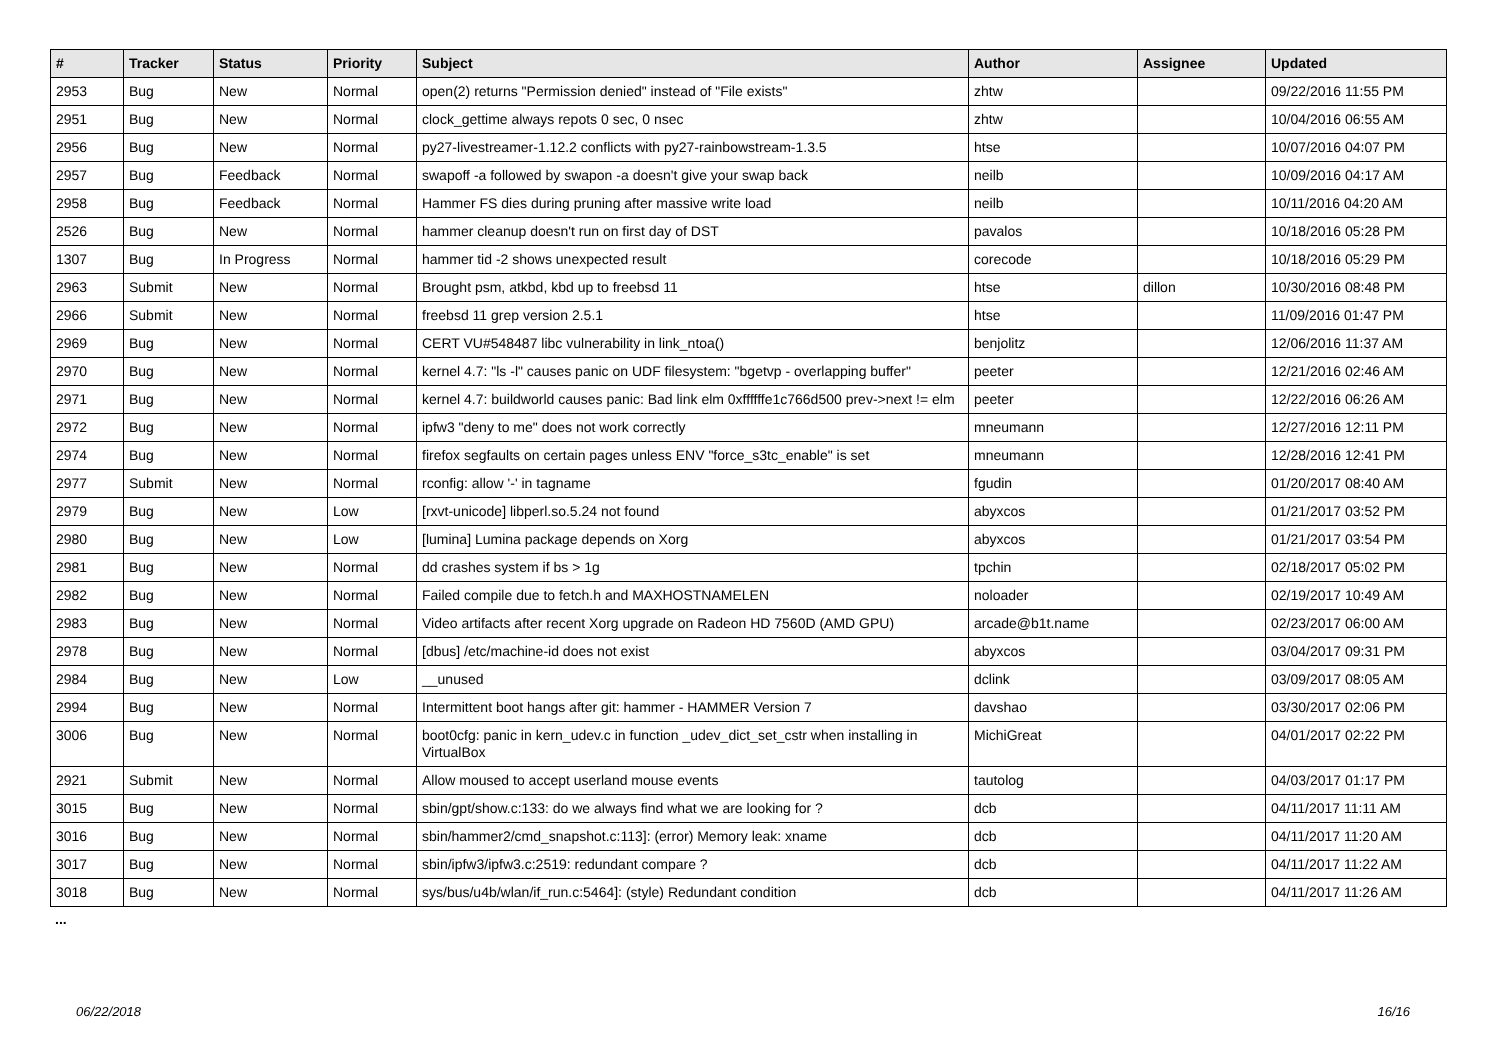| # | Tracker | Status | Priority | Subject | Author | Assignee | Updated |
| --- | --- | --- | --- | --- | --- | --- | --- |
| 2953 | Bug | New | Normal | open(2) returns "Permission denied" instead of "File exists" | zhtw | | 09/22/2016 11:55 PM |
| 2951 | Bug | New | Normal | clock_gettime always repots 0 sec, 0 nsec | zhtw | | 10/04/2016 06:55 AM |
| 2956 | Bug | New | Normal | py27-livestreamer-1.12.2 conflicts with py27-rainbowstream-1.3.5 | htse | | 10/07/2016 04:07 PM |
| 2957 | Bug | Feedback | Normal | swapoff -a followed by swapon -a doesn't give your swap back | neilb | | 10/09/2016 04:17 AM |
| 2958 | Bug | Feedback | Normal | Hammer FS dies during pruning after massive write load | neilb | | 10/11/2016 04:20 AM |
| 2526 | Bug | New | Normal | hammer cleanup doesn't run on first day of DST | pavalos | | 10/18/2016 05:28 PM |
| 1307 | Bug | In Progress | Normal | hammer tid -2 shows unexpected result | corecode | | 10/18/2016 05:29 PM |
| 2963 | Submit | New | Normal | Brought psm, atkbd, kbd up to freebsd 11 | htse | dillon | 10/30/2016 08:48 PM |
| 2966 | Submit | New | Normal | freebsd 11 grep version 2.5.1 | htse | | 11/09/2016 01:47 PM |
| 2969 | Bug | New | Normal | CERT VU#548487 libc vulnerability in link_ntoa() | benjolitz | | 12/06/2016 11:37 AM |
| 2970 | Bug | New | Normal | kernel 4.7: "ls -l" causes panic on UDF filesystem: "bgetvp - overlapping buffer" | peeter | | 12/21/2016 02:46 AM |
| 2971 | Bug | New | Normal | kernel 4.7: buildworld causes panic: Bad link elm 0xffffffe1c766d500 prev->next != elm | peeter | | 12/22/2016 06:26 AM |
| 2972 | Bug | New | Normal | ipfw3 "deny to me" does not work correctly | mneumann | | 12/27/2016 12:11 PM |
| 2974 | Bug | New | Normal | firefox segfaults on certain pages unless ENV "force_s3tc_enable" is set | mneumann | | 12/28/2016 12:41 PM |
| 2977 | Submit | New | Normal | rconfig: allow '-' in tagname | fgudin | | 01/20/2017 08:40 AM |
| 2979 | Bug | New | Low | [rxvt-unicode] libperl.so.5.24 not found | abyxcos | | 01/21/2017 03:52 PM |
| 2980 | Bug | New | Low | [lumina] Lumina package depends on Xorg | abyxcos | | 01/21/2017 03:54 PM |
| 2981 | Bug | New | Normal | dd crashes system if bs > 1g | tpchin | | 02/18/2017 05:02 PM |
| 2982 | Bug | New | Normal | Failed compile due to fetch.h and MAXHOSTNAMELEN | noloader | | 02/19/2017 10:49 AM |
| 2983 | Bug | New | Normal | Video artifacts after recent Xorg upgrade on Radeon HD 7560D (AMD GPU) | arcade@b1t.name | | 02/23/2017 06:00 AM |
| 2978 | Bug | New | Normal | [dbus] /etc/machine-id does not exist | abyxcos | | 03/04/2017 09:31 PM |
| 2984 | Bug | New | Low | __unused | dclink | | 03/09/2017 08:05 AM |
| 2994 | Bug | New | Normal | Intermittent boot hangs after git: hammer - HAMMER Version 7 | davshao | | 03/30/2017 02:06 PM |
| 3006 | Bug | New | Normal | boot0cfg: panic in kern_udev.c in function _udev_dict_set_cstr when installing in VirtualBox | MichiGreat | | 04/01/2017 02:22 PM |
| 2921 | Submit | New | Normal | Allow moused to accept userland mouse events | tautolog | | 04/03/2017 01:17 PM |
| 3015 | Bug | New | Normal | sbin/gpt/show.c:133: do we always find what we are looking for ? | dcb | | 04/11/2017 11:11 AM |
| 3016 | Bug | New | Normal | sbin/hammer2/cmd_snapshot.c:113]: (error) Memory leak: xname | dcb | | 04/11/2017 11:20 AM |
| 3017 | Bug | New | Normal | sbin/ipfw3/ipfw3.c:2519: redundant compare ? | dcb | | 04/11/2017 11:22 AM |
| 3018 | Bug | New | Normal | sys/bus/u4b/wlan/if_run.c:5464]: (style) Redundant condition | dcb | | 04/11/2017 11:26 AM |
...
06/22/2018 16/16